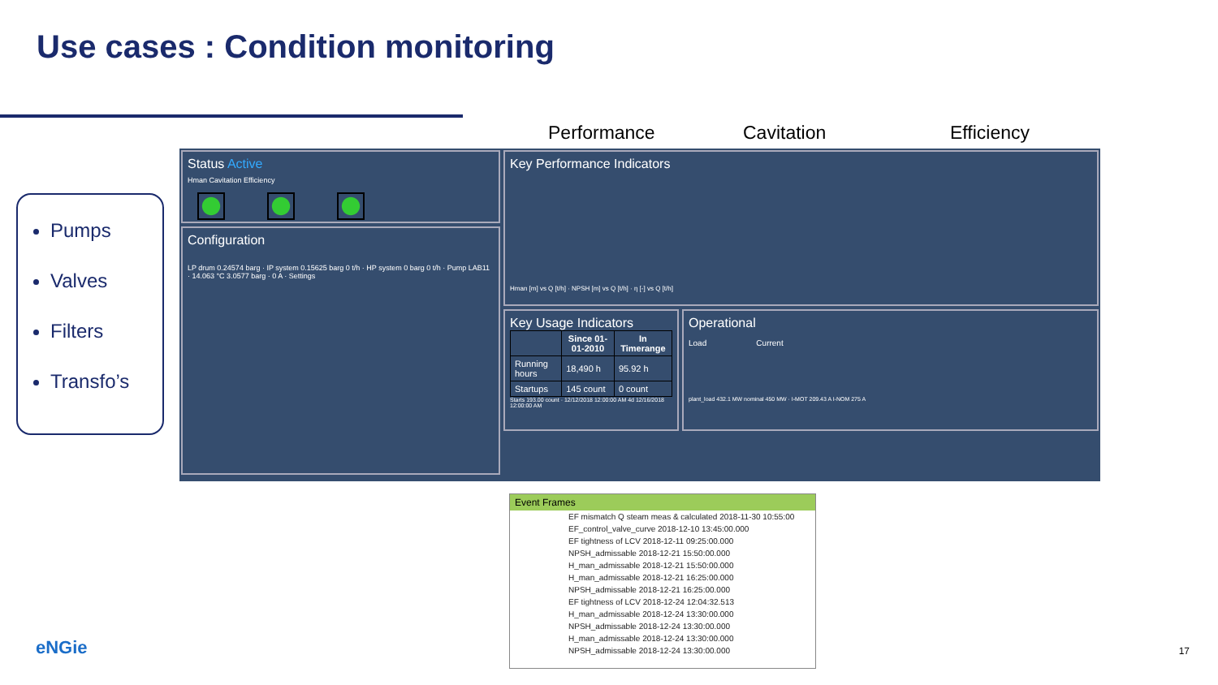Use cases : Condition monitoring
Pumps
Valves
Filters
Transfo’s
Performance Cavitation Efficiency
Status Active
Hman Cavitation Efficiency
Configuration
LP drum 0.24574 barg · IP system 0.15625 barg 0 t/h · HP system 0 barg 0 t/h · Pump LAB11 · 14.063 °C 3.0577 barg · 0 A · Settings
Key Performance Indicators
Hman [m] vs Q [t/h] · NPSH [m] vs Q [t/h] · η [-] vs Q [t/h]
Key Usage Indicators
| | Since 01-01-2010 | In Timerange |
| --- | --- | --- |
| Running hours | 18,490 h | 95.92 h |
| Startups | 145 count | 0 count |
Starts 193.00 count · 12/12/2018 12:00:00 AM 4d 12/16/2018 12:00:00 AM
Operational
Load Current
plant_load 432.1 MW nominal 450 MW · I-MOT 209.43 A I-NOM 275 A
Event Frames
EF mismatch Q steam meas & calculated 2018-11-30 10:55:00
EF_control_valve_curve 2018-12-10 13:45:00.000
EF tightness of LCV 2018-12-11 09:25:00.000
NPSH_admissable 2018-12-21 15:50:00.000
H_man_admissable 2018-12-21 15:50:00.000
H_man_admissable 2018-12-21 16:25:00.000
NPSH_admissable 2018-12-21 16:25:00.000
EF tightness of LCV 2018-12-24 12:04:32.513
H_man_admissable 2018-12-24 13:30:00.000
NPSH_admissable 2018-12-24 13:30:00.000
H_man_admissable 2018-12-24 13:30:00.000
NPSH_admissable 2018-12-24 13:30:00.000
eNGie 17